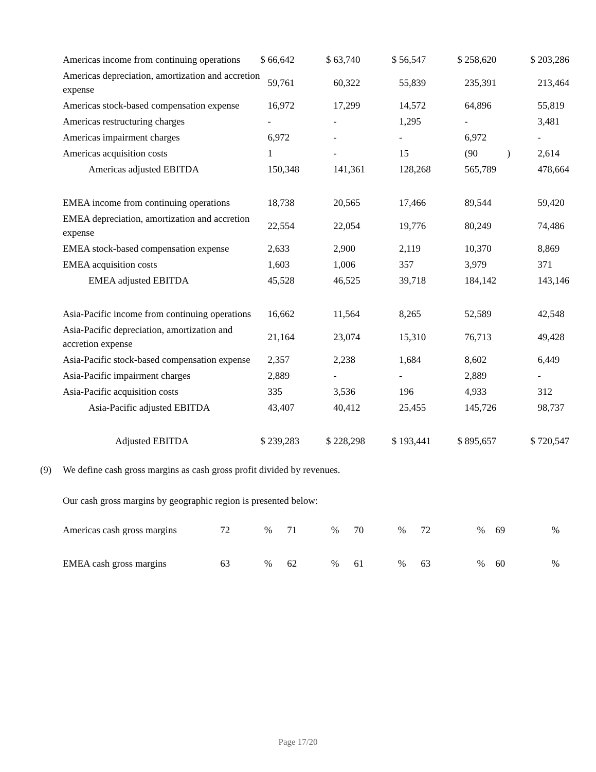| Americas income from continuing operations | $ 66,642 | $ 63,740 | $ 56,547 | $ 258,620 | $ 203,286 |
| Americas depreciation, amortization and accretion expense | 59,761 | 60,322 | 55,839 | 235,391 | 213,464 |
| Americas stock-based compensation expense | 16,972 | 17,299 | 14,572 | 64,896 | 55,819 |
| Americas restructuring charges | - | - | 1,295 | - | 3,481 |
| Americas impairment charges | 6,972 | - | - | 6,972 | - |
| Americas acquisition costs | 1 | - | 15 | (90 ) | 2,614 |
| Americas adjusted EBITDA | 150,348 | 141,361 | 128,268 | 565,789 | 478,664 |
| EMEA income from continuing operations | 18,738 | 20,565 | 17,466 | 89,544 | 59,420 |
| EMEA depreciation, amortization and accretion expense | 22,554 | 22,054 | 19,776 | 80,249 | 74,486 |
| EMEA stock-based compensation expense | 2,633 | 2,900 | 2,119 | 10,370 | 8,869 |
| EMEA acquisition costs | 1,603 | 1,006 | 357 | 3,979 | 371 |
| EMEA adjusted EBITDA | 45,528 | 46,525 | 39,718 | 184,142 | 143,146 |
| Asia-Pacific income from continuing operations | 16,662 | 11,564 | 8,265 | 52,589 | 42,548 |
| Asia-Pacific depreciation, amortization and accretion expense | 21,164 | 23,074 | 15,310 | 76,713 | 49,428 |
| Asia-Pacific stock-based compensation expense | 2,357 | 2,238 | 1,684 | 8,602 | 6,449 |
| Asia-Pacific impairment charges | 2,889 | - | - | 2,889 | - |
| Asia-Pacific acquisition costs | 335 | 3,536 | 196 | 4,933 | 312 |
| Asia-Pacific adjusted EBITDA | 43,407 | 40,412 | 25,455 | 145,726 | 98,737 |
| Adjusted EBITDA | $ 239,283 | $ 228,298 | $ 193,441 | $ 895,657 | $ 720,547 |
(9) We define cash gross margins as cash gross profit divided by revenues.
Our cash gross margins by geographic region is presented below:
| Americas cash gross margins | 72 % | 71 % | 70 % | 72 % | 69 % |
| EMEA cash gross margins | 63 % | 62 % | 61 % | 63 % | 60 % |
Page 17/20